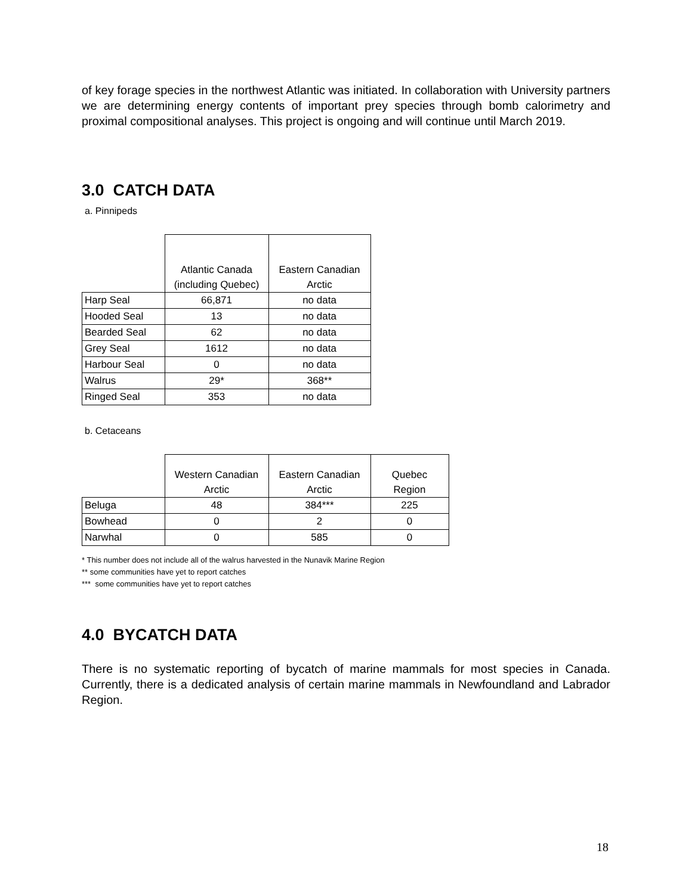of key forage species in the northwest Atlantic was initiated. In collaboration with University partners we are determining energy contents of important prey species through bomb calorimetry and proximal compositional analyses. This project is ongoing and will continue until March 2019.
3.0 CATCH DATA
a. Pinnipeds
| | Atlantic Canada (including Quebec) | Eastern Canadian Arctic |
| Harp Seal | 66,871 | no data |
| Hooded Seal | 13 | no data |
| Bearded Seal | 62 | no data |
| Grey Seal | 1612 | no data |
| Harbour Seal | 0 | no data |
| Walrus | 29* | 368** |
| Ringed Seal | 353 | no data |
b. Cetaceans
| | Western Canadian Arctic | Eastern Canadian Arctic | Quebec Region |
| Beluga | 48 | 384*** | 225 |
| Bowhead | 0 | 2 | 0 |
| Narwhal | 0 | 585 | 0 |
* This number does not include all of the walrus harvested in the Nunavik Marine Region
** some communities have yet to report catches
*** some communities have yet to report catches
4.0 BYCATCH DATA
There is no systematic reporting of bycatch of marine mammals for most species in Canada. Currently, there is a dedicated analysis of certain marine mammals in Newfoundland and Labrador Region.
18